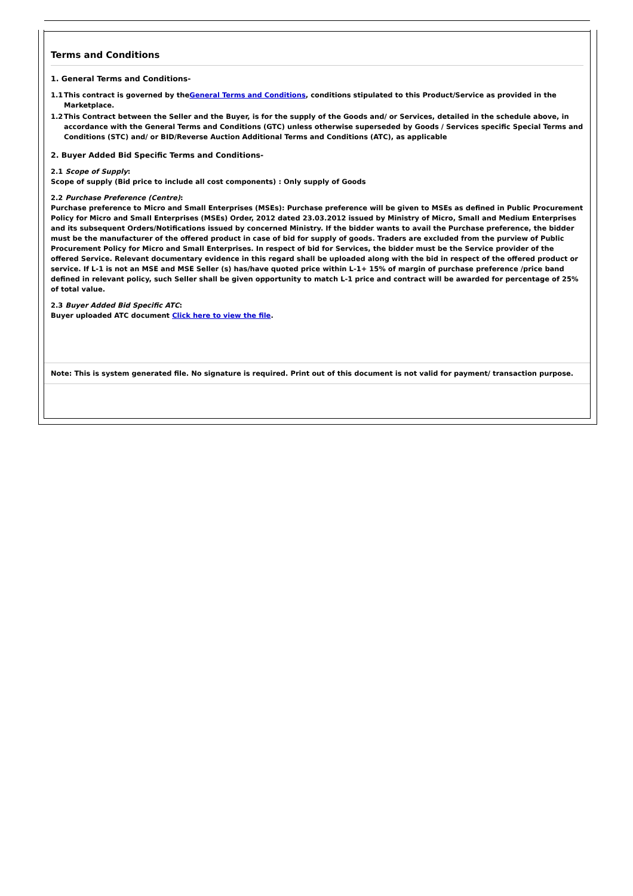Terms and Conditions
1. General Terms and Conditions-
1.1 This contract is governed by theGeneral Terms and Conditions, conditions stipulated to this Product/Service as provided in the Marketplace.
1.2 This Contract between the Seller and the Buyer, is for the supply of the Goods and/ or Services, detailed in the schedule above, in accordance with the General Terms and Conditions (GTC) unless otherwise superseded by Goods / Services specific Special Terms and Conditions (STC) and/ or BID/Reverse Auction Additional Terms and Conditions (ATC), as applicable
2. Buyer Added Bid Specific Terms and Conditions-
2.1 Scope of Supply:
Scope of supply (Bid price to include all cost components) : Only supply of Goods
2.2 Purchase Preference (Centre):
Purchase preference to Micro and Small Enterprises (MSEs): Purchase preference will be given to MSEs as defined in Public Procurement Policy for Micro and Small Enterprises (MSEs) Order, 2012 dated 23.03.2012 issued by Ministry of Micro, Small and Medium Enterprises and its subsequent Orders/Notifications issued by concerned Ministry. If the bidder wants to avail the Purchase preference, the bidder must be the manufacturer of the offered product in case of bid for supply of goods. Traders are excluded from the purview of Public Procurement Policy for Micro and Small Enterprises. In respect of bid for Services, the bidder must be the Service provider of the offered Service. Relevant documentary evidence in this regard shall be uploaded along with the bid in respect of the offered product or service. If L-1 is not an MSE and MSE Seller (s) has/have quoted price within L-1+ 15% of margin of purchase preference /price band defined in relevant policy, such Seller shall be given opportunity to match L-1 price and contract will be awarded for percentage of 25% of total value.
2.3 Buyer Added Bid Specific ATC:
Buyer uploaded ATC document Click here to view the file.
Note: This is system generated file. No signature is required. Print out of this document is not valid for payment/ transaction purpose.